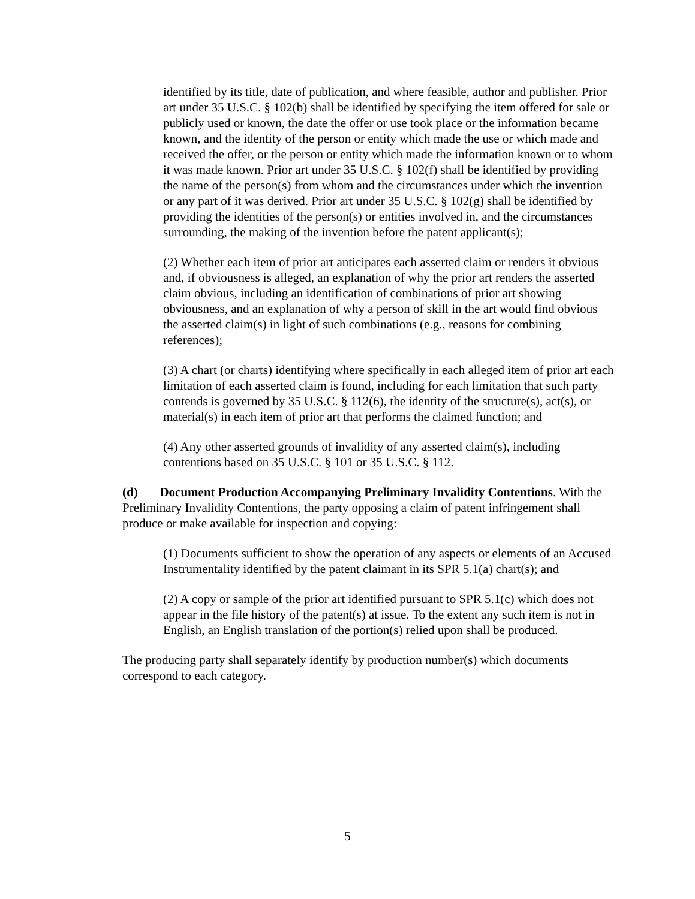identified by its title, date of publication, and where feasible, author and publisher. Prior art under 35 U.S.C. § 102(b) shall be identified by specifying the item offered for sale or publicly used or known, the date the offer or use took place or the information became known, and the identity of the person or entity which made the use or which made and received the offer, or the person or entity which made the information known or to whom it was made known. Prior art under 35 U.S.C. § 102(f) shall be identified by providing the name of the person(s) from whom and the circumstances under which the invention or any part of it was derived. Prior art under 35 U.S.C. § 102(g) shall be identified by providing the identities of the person(s) or entities involved in, and the circumstances surrounding, the making of the invention before the patent applicant(s);
(2) Whether each item of prior art anticipates each asserted claim or renders it obvious and, if obviousness is alleged, an explanation of why the prior art renders the asserted claim obvious, including an identification of combinations of prior art showing obviousness, and an explanation of why a person of skill in the art would find obvious the asserted claim(s) in light of such combinations (e.g., reasons for combining references);
(3) A chart (or charts) identifying where specifically in each alleged item of prior art each limitation of each asserted claim is found, including for each limitation that such party contends is governed by 35 U.S.C. § 112(6), the identity of the structure(s), act(s), or material(s) in each item of prior art that performs the claimed function; and
(4) Any other asserted grounds of invalidity of any asserted claim(s), including contentions based on 35 U.S.C. § 101 or 35 U.S.C. § 112.
(d) Document Production Accompanying Preliminary Invalidity Contentions. With the Preliminary Invalidity Contentions, the party opposing a claim of patent infringement shall produce or make available for inspection and copying:
(1) Documents sufficient to show the operation of any aspects or elements of an Accused Instrumentality identified by the patent claimant in its SPR 5.1(a) chart(s); and
(2) A copy or sample of the prior art identified pursuant to SPR 5.1(c) which does not appear in the file history of the patent(s) at issue. To the extent any such item is not in English, an English translation of the portion(s) relied upon shall be produced.
The producing party shall separately identify by production number(s) which documents correspond to each category.
5